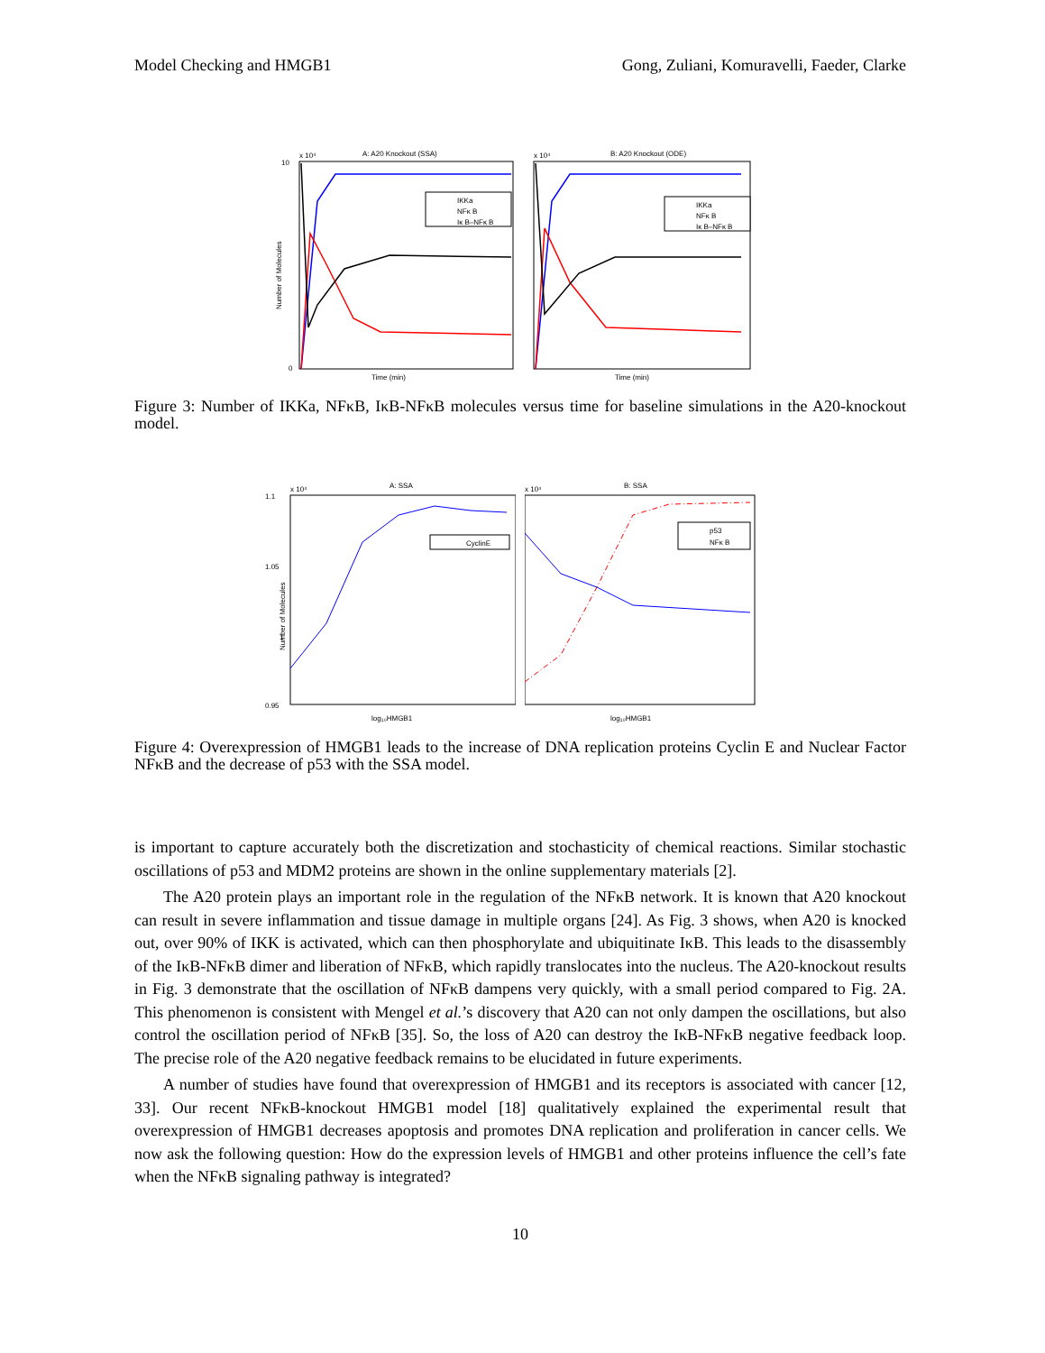Model Checking and HMGB1 Gong, Zuliani, Komuravelli, Faeder, Clarke
A: A20 Knockout (SSA)
x 10⁴
10
0
IKKa
NFκ B
Iκ B–NFκ B
Time (min)
Number of Molecules
B: A20 Knockout (ODE)
x 10⁴
IKKa
NFκ B
Iκ B–NFκ B
Time (min)
Figure 3: Number of IKKa, NFκB, IκB-NFκB molecules versus time for baseline simulations in the A20-knockout model.
A: SSA
x 10⁴
1.1
1.05
1
0.95
CyclinE
log₁₀HMGB1
Number of Molecules
B: SSA
x 10⁴
p53
NFκ B
log₁₀HMGB1
Figure 4: Overexpression of HMGB1 leads to the increase of DNA replication proteins Cyclin E and Nuclear Factor NFκB and the decrease of p53 with the SSA model.
is important to capture accurately both the discretization and stochasticity of chemical reactions. Similar stochastic oscillations of p53 and MDM2 proteins are shown in the online supplementary materials [2].
The A20 protein plays an important role in the regulation of the NFκB network. It is known that A20 knockout can result in severe inflammation and tissue damage in multiple organs [24]. As Fig. 3 shows, when A20 is knocked out, over 90% of IKK is activated, which can then phosphorylate and ubiquitinate IκB. This leads to the disassembly of the IκB-NFκB dimer and liberation of NFκB, which rapidly translocates into the nucleus. The A20-knockout results in Fig. 3 demonstrate that the oscillation of NFκB dampens very quickly, with a small period compared to Fig. 2A. This phenomenon is consistent with Mengel et al.’s discovery that A20 can not only dampen the oscillations, but also control the oscillation period of NFκB [35]. So, the loss of A20 can destroy the IκB-NFκB negative feedback loop. The precise role of the A20 negative feedback remains to be elucidated in future experiments.
A number of studies have found that overexpression of HMGB1 and its receptors is associated with cancer [12, 33]. Our recent NFκB-knockout HMGB1 model [18] qualitatively explained the experimental result that overexpression of HMGB1 decreases apoptosis and promotes DNA replication and proliferation in cancer cells. We now ask the following question: How do the expression levels of HMGB1 and other proteins influence the cell’s fate when the NFκB signaling pathway is integrated?
10